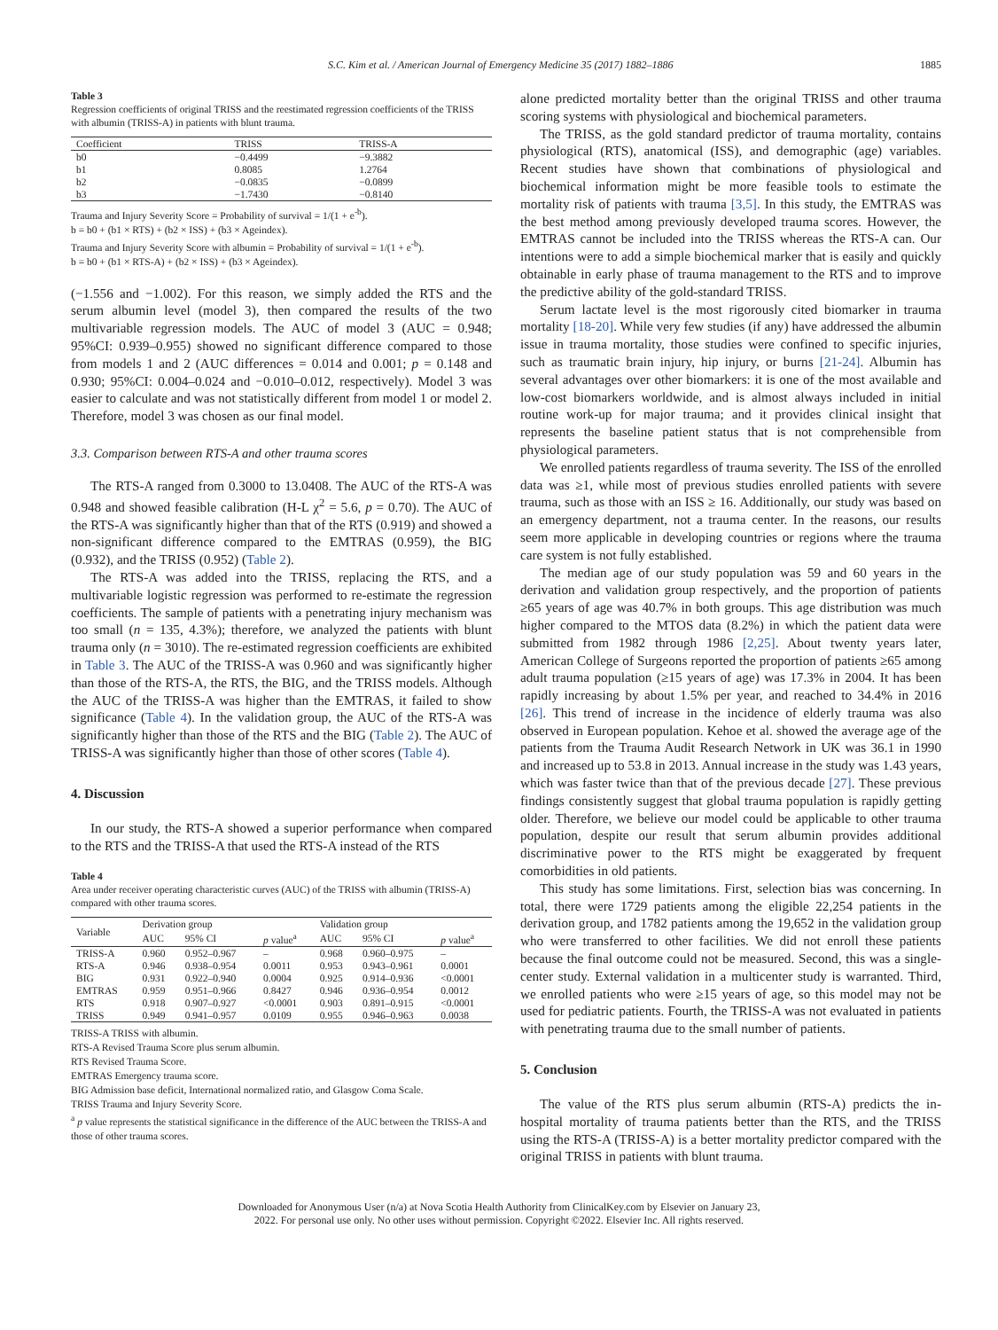S.C. Kim et al. / American Journal of Emergency Medicine 35 (2017) 1882–1886 1885
Table 3
Regression coefficients of original TRISS and the reestimated regression coefficients of the TRISS with albumin (TRISS-A) in patients with blunt trauma.
| Coefficient | TRISS | TRISS-A |
| --- | --- | --- |
| b0 | −0.4499 | −9.3882 |
| b1 | 0.8085 | 1.2764 |
| b2 | −0.0835 | −0.0899 |
| b3 | −1.7430 | −0.8140 |
Trauma and Injury Severity Score = Probability of survival = 1/(1 + e<sup>-b</sup>).
b = b0 + (b1 × RTS) + (b2 × ISS) + (b3 × Ageindex).
Trauma and Injury Severity Score with albumin = Probability of survival = 1/(1 + e<sup>-b</sup>).
b = b0 + (b1 × RTS-A) + (b2 × ISS) + (b3 × Ageindex).
(−1.556 and −1.002). For this reason, we simply added the RTS and the serum albumin level (model 3), then compared the results of the two multivariable regression models. The AUC of model 3 (AUC = 0.948; 95%CI: 0.939–0.955) showed no significant difference compared to those from models 1 and 2 (AUC differences = 0.014 and 0.001; p = 0.148 and 0.930; 95%CI: 0.004–0.024 and −0.010–0.012, respectively). Model 3 was easier to calculate and was not statistically different from model 1 or model 2. Therefore, model 3 was chosen as our final model.
3.3. Comparison between RTS-A and other trauma scores
The RTS-A ranged from 0.3000 to 13.0408. The AUC of the RTS-A was 0.948 and showed feasible calibration (H-L χ<sup>2</sup> = 5.6, p = 0.70). The AUC of the RTS-A was significantly higher than that of the RTS (0.919) and showed a non-significant difference compared to the EMTRAS (0.959), the BIG (0.932), and the TRISS (0.952) (Table 2).
The RTS-A was added into the TRISS, replacing the RTS, and a multivariable logistic regression was performed to re-estimate the regression coefficients. The sample of patients with a penetrating injury mechanism was too small (n = 135, 4.3%); therefore, we analyzed the patients with blunt trauma only (n = 3010). The re-estimated regression coefficients are exhibited in Table 3. The AUC of the TRISS-A was 0.960 and was significantly higher than those of the RTS-A, the RTS, the BIG, and the TRISS models. Although the AUC of the TRISS-A was higher than the EMTRAS, it failed to show significance (Table 4). In the validation group, the AUC of the RTS-A was significantly higher than those of the RTS and the BIG (Table 2). The AUC of TRISS-A was significantly higher than those of other scores (Table 4).
4. Discussion
In our study, the RTS-A showed a superior performance when compared to the RTS and the TRISS-A that used the RTS-A instead of the RTS
Table 4
Area under receiver operating characteristic curves (AUC) of the TRISS with albumin (TRISS-A) compared with other trauma scores.
| Variable | Derivation group | | | Validation group | | |
| --- | --- | --- | --- | --- | --- | --- |
| | AUC | 95% CI | p value<sup>a</sup> | AUC | 95% CI | p value<sup>a</sup> |
| TRISS-A | 0.960 | 0.952–0.967 | – | 0.968 | 0.960–0.975 | – |
| RTS-A | 0.946 | 0.938–0.954 | 0.0011 | 0.953 | 0.943–0.961 | 0.0001 |
| BIG | 0.931 | 0.922–0.940 | 0.0004 | 0.925 | 0.914–0.936 | <0.0001 |
| EMTRAS | 0.959 | 0.951–0.966 | 0.8427 | 0.946 | 0.936–0.954 | 0.0012 |
| RTS | 0.918 | 0.907–0.927 | <0.0001 | 0.903 | 0.891–0.915 | <0.0001 |
| TRISS | 0.949 | 0.941–0.957 | 0.0109 | 0.955 | 0.946–0.963 | 0.0038 |
TRISS-A TRISS with albumin.
RTS-A Revised Trauma Score plus serum albumin.
RTS Revised Trauma Score.
EMTRAS Emergency trauma score.
BIG Admission base deficit, International normalized ratio, and Glasgow Coma Scale.
TRISS Trauma and Injury Severity Score.
<sup>a</sup> p value represents the statistical significance in the difference of the AUC between the TRISS-A and those of other trauma scores.
alone predicted mortality better than the original TRISS and other trauma scoring systems with physiological and biochemical parameters.
The TRISS, as the gold standard predictor of trauma mortality, contains physiological (RTS), anatomical (ISS), and demographic (age) variables. Recent studies have shown that combinations of physiological and biochemical information might be more feasible tools to estimate the mortality risk of patients with trauma [3,5]. In this study, the EMTRAS was the best method among previously developed trauma scores. However, the EMTRAS cannot be included into the TRISS whereas the RTS-A can. Our intentions were to add a simple biochemical marker that is easily and quickly obtainable in early phase of trauma management to the RTS and to improve the predictive ability of the gold-standard TRISS.
Serum lactate level is the most rigorously cited biomarker in trauma mortality [18-20]. While very few studies (if any) have addressed the albumin issue in trauma mortality, those studies were confined to specific injuries, such as traumatic brain injury, hip injury, or burns [21-24]. Albumin has several advantages over other biomarkers: it is one of the most available and low-cost biomarkers worldwide, and is almost always included in initial routine work-up for major trauma; and it provides clinical insight that represents the baseline patient status that is not comprehensible from physiological parameters.
We enrolled patients regardless of trauma severity. The ISS of the enrolled data was ≥1, while most of previous studies enrolled patients with severe trauma, such as those with an ISS ≥ 16. Additionally, our study was based on an emergency department, not a trauma center. In the reasons, our results seem more applicable in developing countries or regions where the trauma care system is not fully established.
The median age of our study population was 59 and 60 years in the derivation and validation group respectively, and the proportion of patients ≥65 years of age was 40.7% in both groups. This age distribution was much higher compared to the MTOS data (8.2%) in which the patient data were submitted from 1982 through 1986 [2,25]. About twenty years later, American College of Surgeons reported the proportion of patients ≥65 among adult trauma population (≥15 years of age) was 17.3% in 2004. It has been rapidly increasing by about 1.5% per year, and reached to 34.4% in 2016 [26]. This trend of increase in the incidence of elderly trauma was also observed in European population. Kehoe et al. showed the average age of the patients from the Trauma Audit Research Network in UK was 36.1 in 1990 and increased up to 53.8 in 2013. Annual increase in the study was 1.43 years, which was faster twice than that of the previous decade [27]. These previous findings consistently suggest that global trauma population is rapidly getting older. Therefore, we believe our model could be applicable to other trauma population, despite our result that serum albumin provides additional discriminative power to the RTS might be exaggerated by frequent comorbidities in old patients.
This study has some limitations. First, selection bias was concerning. In total, there were 1729 patients among the eligible 22,254 patients in the derivation group, and 1782 patients among the 19,652 in the validation group who were transferred to other facilities. We did not enroll these patients because the final outcome could not be measured. Second, this was a single-center study. External validation in a multicenter study is warranted. Third, we enrolled patients who were ≥15 years of age, so this model may not be used for pediatric patients. Fourth, the TRISS-A was not evaluated in patients with penetrating trauma due to the small number of patients.
5. Conclusion
The value of the RTS plus serum albumin (RTS-A) predicts the in-hospital mortality of trauma patients better than the RTS, and the TRISS using the RTS-A (TRISS-A) is a better mortality predictor compared with the original TRISS in patients with blunt trauma.
Downloaded for Anonymous User (n/a) at Nova Scotia Health Authority from ClinicalKey.com by Elsevier on January 23,
2022. For personal use only. No other uses without permission. Copyright ©2022. Elsevier Inc. All rights reserved.